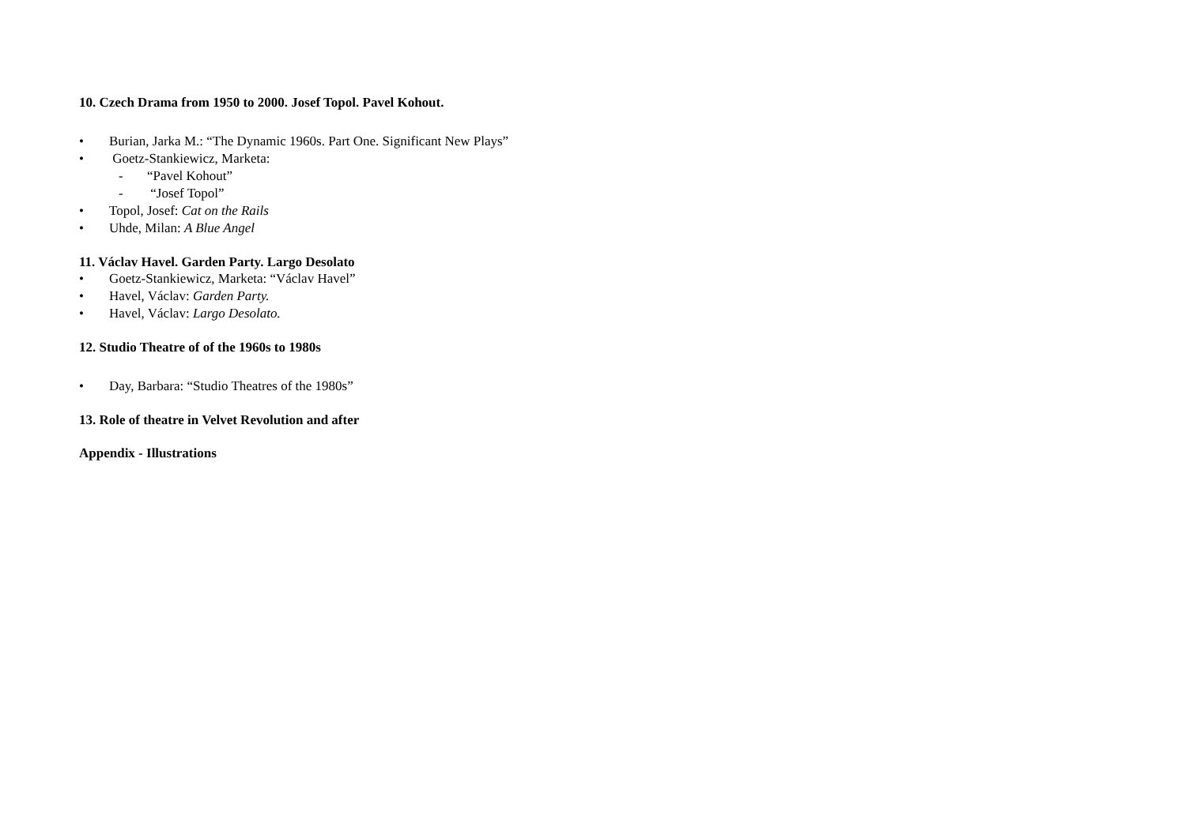10. Czech Drama from 1950 to 2000. Josef Topol. Pavel Kohout.
• Burian, Jarka M.: “The Dynamic 1960s. Part One. Significant New Plays”
• Goetz-Stankiewicz, Marketa:
- “Pavel Kohout”
- “Josef Topol”
• Topol, Josef: Cat on the Rails
• Uhde, Milan: A Blue Angel
11. Václav Havel. Garden Party. Largo Desolato
• Goetz-Stankiewicz, Marketa: “Václav Havel”
• Havel, Václav: Garden Party.
• Havel, Václav: Largo Desolato.
12. Studio Theatre of of the 1960s to 1980s
• Day, Barbara: “Studio Theatres of the 1980s”
13. Role of theatre in Velvet Revolution and after
Appendix - Illustrations